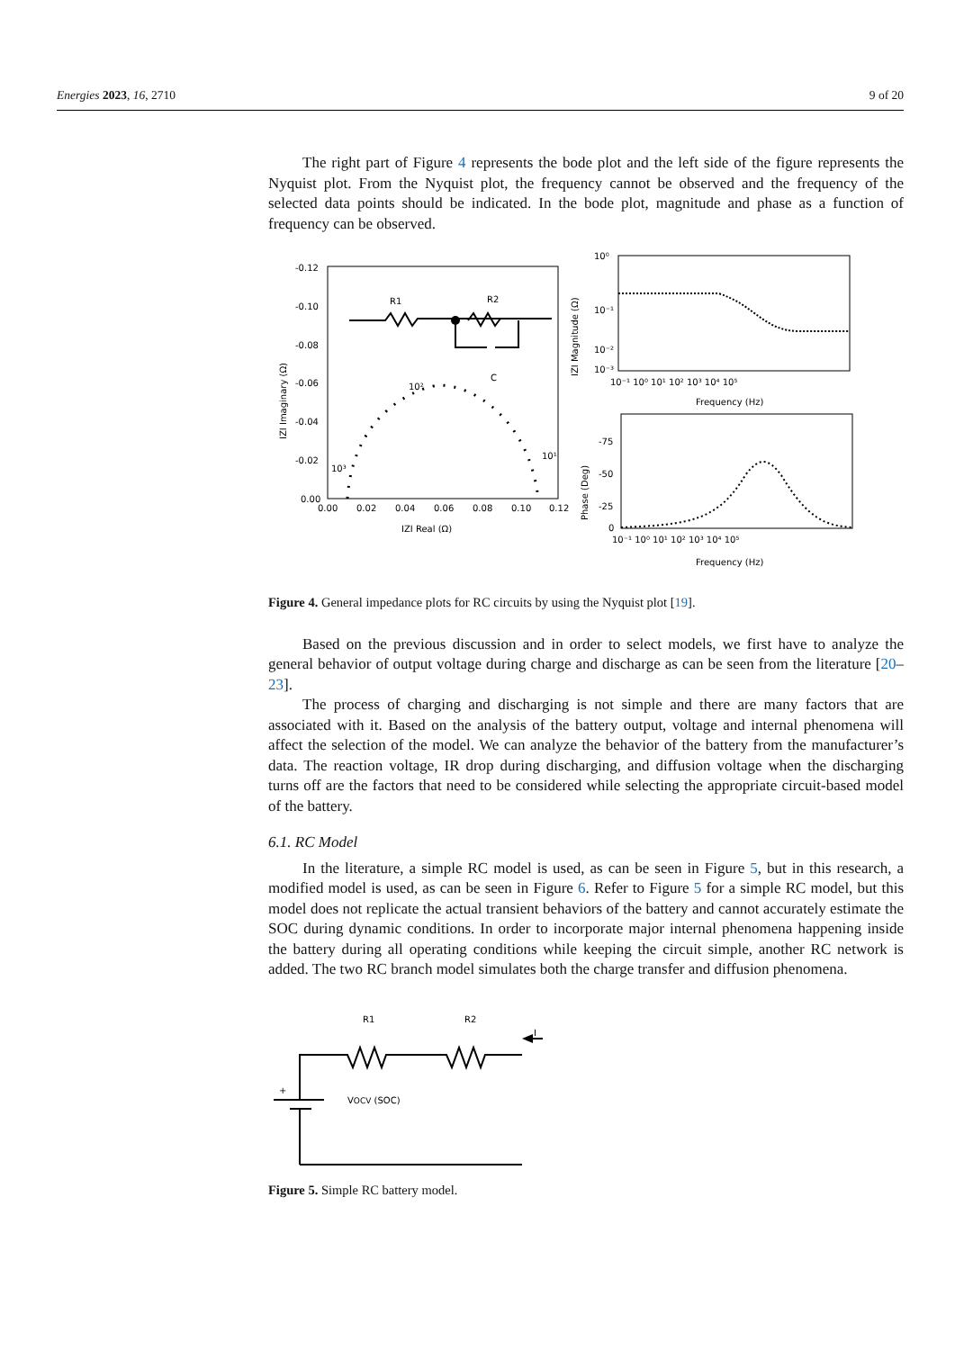Energies 2023, 16, 2710 9 of 20
The right part of Figure 4 represents the bode plot and the left side of the figure represents the Nyquist plot. From the Nyquist plot, the frequency cannot be observed and the frequency of the selected data points should be indicated. In the bode plot, magnitude and phase as a function of frequency can be observed.
-0.12
-0.10
-0.08
-0.06
-0.04
-0.02
0.00
0.00
0.02
0.04
0.06
0.08
0.10
0.12
IZI Real (Ω)
IZI Imaginary (Ω)
R1
R2
C
10²
10³
10¹
10⁰
10⁻¹
10⁻²
10⁻³
IZI Magnitude (Ω)
10⁻¹ 10⁰ 10¹ 10² 10³ 10⁴ 10⁵
Frequency (Hz)
-75
-50
-25
0
Phase (Deg)
10⁻¹ 10⁰ 10¹ 10² 10³ 10⁴ 10⁵
Frequency (Hz)
Figure 4. General impedance plots for RC circuits by using the Nyquist plot [19].
Based on the previous discussion and in order to select models, we first have to analyze the general behavior of output voltage during charge and discharge as can be seen from the literature [20–23].
The process of charging and discharging is not simple and there are many factors that are associated with it. Based on the analysis of the battery output, voltage and internal phenomena will affect the selection of the model. We can analyze the behavior of the battery from the manufacturer’s data. The reaction voltage, IR drop during discharging, and diffusion voltage when the discharging turns off are the factors that need to be considered while selecting the appropriate circuit-based model of the battery.
6.1. RC Model
In the literature, a simple RC model is used, as can be seen in Figure 5, but in this research, a modified model is used, as can be seen in Figure 6. Refer to Figure 5 for a simple RC model, but this model does not replicate the actual transient behaviors of the battery and cannot accurately estimate the SOC during dynamic conditions. In order to incorporate major internal phenomena happening inside the battery during all operating conditions while keeping the circuit simple, another RC network is added. The two RC branch model simulates both the charge transfer and diffusion phenomena.
R1
R2
I
+
VOCV (SOC)
Figure 5. Simple RC battery model.